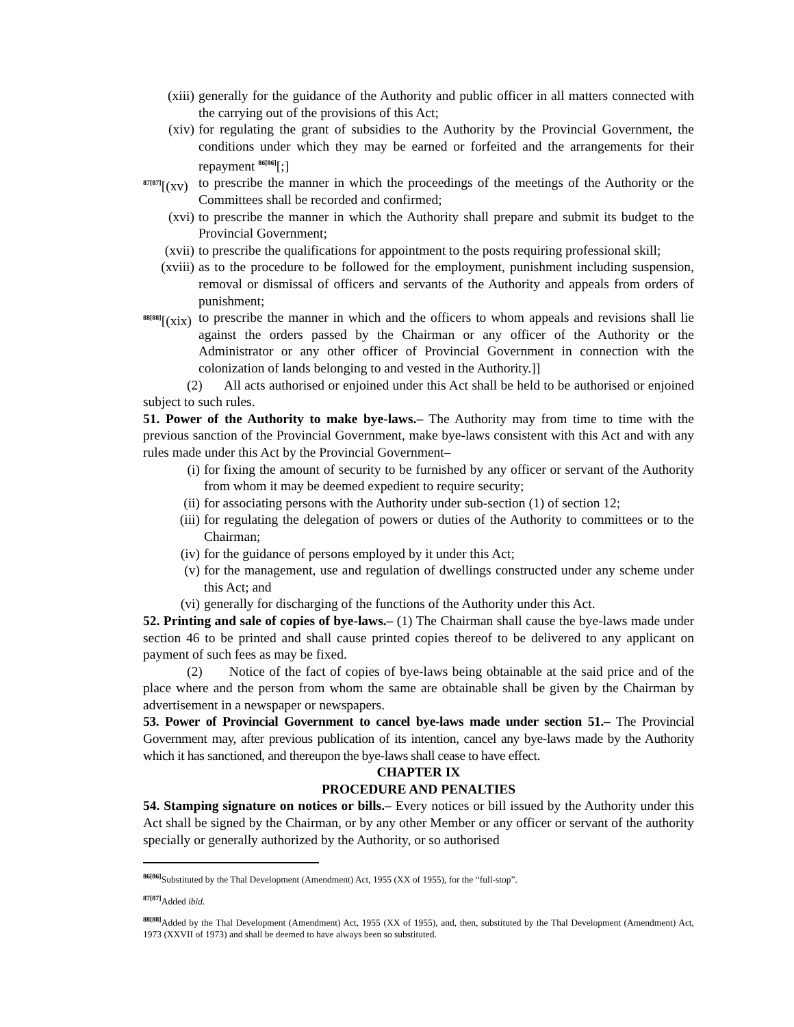(xiii) generally for the guidance of the Authority and public officer in all matters connected with the carrying out of the provisions of this Act;
(xiv) for regulating the grant of subsidies to the Authority by the Provincial Government, the conditions under which they may be earned or forfeited and the arrangements for their repayment <sup>86[86]</sup>[;]
<sup>87[87]</sup>[(xv) to prescribe the manner in which the proceedings of the meetings of the Authority or the Committees shall be recorded and confirmed;
(xvi) to prescribe the manner in which the Authority shall prepare and submit its budget to the Provincial Government;
(xvii) to prescribe the qualifications for appointment to the posts requiring professional skill;
(xviii) as to the procedure to be followed for the employment, punishment including suspension, removal or dismissal of officers and servants of the Authority and appeals from orders of punishment;
<sup>88[88]</sup>[(xix) to prescribe the manner in which and the officers to whom appeals and revisions shall lie against the orders passed by the Chairman or any officer of the Authority or the Administrator or any other officer of Provincial Government in connection with the colonization of lands belonging to and vested in the Authority.]]
(2) All acts authorised or enjoined under this Act shall be held to be authorised or enjoined subject to such rules.
51. Power of the Authority to make bye-laws.– The Authority may from time to time with the previous sanction of the Provincial Government, make bye-laws consistent with this Act and with any rules made under this Act by the Provincial Government–
(i) for fixing the amount of security to be furnished by any officer or servant of the Authority from whom it may be deemed expedient to require security;
(ii) for associating persons with the Authority under sub-section (1) of section 12;
(iii) for regulating the delegation of powers or duties of the Authority to committees or to the Chairman;
(iv) for the guidance of persons employed by it under this Act;
(v) for the management, use and regulation of dwellings constructed under any scheme under this Act; and
(vi) generally for discharging of the functions of the Authority under this Act.
52. Printing and sale of copies of bye-laws.– (1) The Chairman shall cause the bye-laws made under section 46 to be printed and shall cause printed copies thereof to be delivered to any applicant on payment of such fees as may be fixed.
(2) Notice of the fact of copies of bye-laws being obtainable at the said price and of the place where and the person from whom the same are obtainable shall be given by the Chairman by advertisement in a newspaper or newspapers.
53. Power of Provincial Government to cancel bye-laws made under section 51.– The Provincial Government may, after previous publication of its intention, cancel any bye-laws made by the Authority which it has sanctioned, and thereupon the bye-laws shall cease to have effect.
CHAPTER IX
PROCEDURE AND PENALTIES
54. Stamping signature on notices or bills.– Every notices or bill issued by the Authority under this Act shall be signed by the Chairman, or by any other Member or any officer or servant of the authority specially or generally authorized by the Authority, or so authorised
<sup>86[86]</sup>Substituted by the Thal Development (Amendment) Act, 1955 (XX of 1955), for the “full-stop”.
<sup>87[87]</sup>Added ibid.
<sup>88[88]</sup>Added by the Thal Development (Amendment) Act, 1955 (XX of 1955), and, then, substituted by the Thal Development (Amendment) Act, 1973 (XXVII of 1973) and shall be deemed to have always been so substituted.